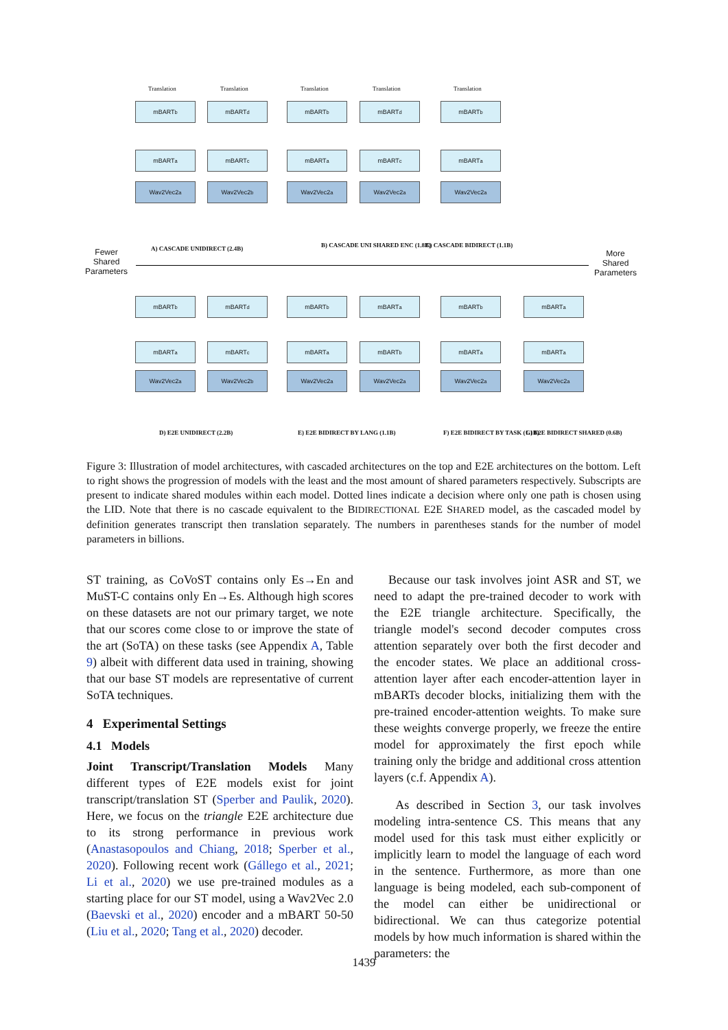Translation Translation Translation Translation Translation
mBART<sub>b</sub> mBART<sub>d</sub> mBART<sub>b</sub> mBART<sub>d</sub> mBART<sub>b</sub>
mBART<sub>a</sub> mBART<sub>c</sub> mBART<sub>a</sub> mBART<sub>c</sub> mBART<sub>a</sub>
Wav2Vec2<sub>a</sub> Wav2Vec2<sub>b</sub> Wav2Vec2<sub>a</sub> Wav2Vec2<sub>a</sub> Wav2Vec2<sub>a</sub>
A) CASCADE UNIDIRECT (2.4B)
B) CASCADE UNI SHARED ENC (1.8B)
C) CASCADE BIDIRECT (1.1B)
Fewer
Shared
Parameters
More
Shared
Parameters
mBART<sub>b</sub> mBART<sub>d</sub> mBART<sub>b</sub> mBART<sub>a</sub> mBART<sub>b</sub> mBART<sub>a</sub>
mBART<sub>a</sub> mBART<sub>c</sub> mBART<sub>a</sub> mBART<sub>b</sub> mBART<sub>a</sub> mBART<sub>a</sub>
Wav2Vec2<sub>a</sub> Wav2Vec2<sub>b</sub> Wav2Vec2<sub>a</sub> Wav2Vec2<sub>a</sub> Wav2Vec2<sub>a</sub> Wav2Vec2<sub>a</sub>
D) E2E UNIDIRECT (2.2B) E) E2E BIDIRECT BY LANG (1.1B) F) E2E BIDIRECT BY TASK (1.1B) G) E2E BIDIRECT SHARED (0.6B)
Figure 3: Illustration of model architectures, with cascaded architectures on the top and E2E architectures on the bottom. Left to right shows the progression of models with the least and the most amount of shared parameters respectively. Subscripts are present to indicate shared modules within each model. Dotted lines indicate a decision where only one path is chosen using the LID. Note that there is no cascade equivalent to the BIDIRECTIONAL E2E SHARED model, as the cascaded model by definition generates transcript then translation separately. The numbers in parentheses stands for the number of model parameters in billions.
ST training, as CoVoST contains only Es→En and MuST-C contains only En→Es. Although high scores on these datasets are not our primary target, we note that our scores come close to or improve the state of the art (SoTA) on these tasks (see Appendix A, Table 9) albeit with different data used in training, showing that our base ST models are representative of current SoTA techniques.
4 Experimental Settings
4.1 Models
Joint Transcript/Translation Models Many different types of E2E models exist for joint transcript/translation ST (Sperber and Paulik, 2020). Here, we focus on the triangle E2E architecture due to its strong performance in previous work (Anastasopoulos and Chiang, 2018; Sperber et al., 2020). Following recent work (Gállego et al., 2021; Li et al., 2020) we use pre-trained modules as a starting place for our ST model, using a Wav2Vec 2.0 (Baevski et al., 2020) encoder and a mBART 50-50 (Liu et al., 2020; Tang et al., 2020) decoder.
Because our task involves joint ASR and ST, we need to adapt the pre-trained decoder to work with the E2E triangle architecture. Specifically, the triangle model's second decoder computes cross attention separately over both the first decoder and the encoder states. We place an additional cross-attention layer after each encoder-attention layer in mBARTs decoder blocks, initializing them with the pre-trained encoder-attention weights. To make sure these weights converge properly, we freeze the entire model for approximately the first epoch while training only the bridge and additional cross attention layers (c.f. Appendix A).
As described in Section 3, our task involves modeling intra-sentence CS. This means that any model used for this task must either explicitly or implicitly learn to model the language of each word in the sentence. Furthermore, as more than one language is being modeled, each sub-component of the model can either be unidirectional or bidirectional. We can thus categorize potential models by how much information is shared within the parameters: the
1439